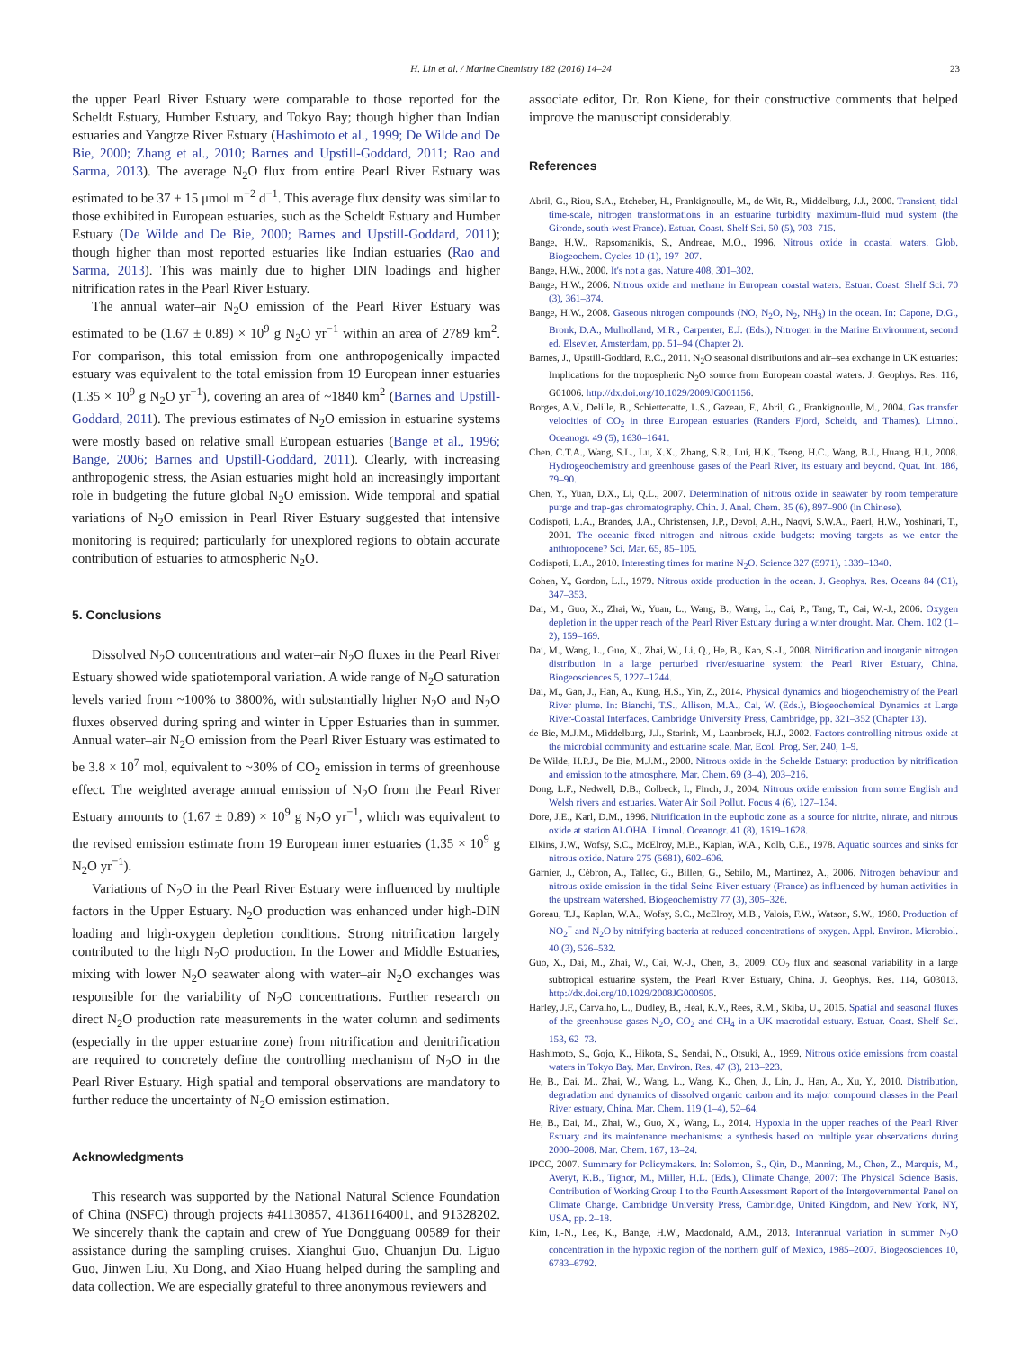H. Lin et al. / Marine Chemistry 182 (2016) 14–24 23
the upper Pearl River Estuary were comparable to those reported for the Scheldt Estuary, Humber Estuary, and Tokyo Bay; though higher than Indian estuaries and Yangtze River Estuary (Hashimoto et al., 1999; De Wilde and De Bie, 2000; Zhang et al., 2010; Barnes and Upstill-Goddard, 2011; Rao and Sarma, 2013). The average N<sub>2</sub>O flux from entire Pearl River Estuary was estimated to be 37 ± 15 μmol m<sup>−2</sup> d<sup>−1</sup>. This average flux density was similar to those exhibited in European estuaries, such as the Scheldt Estuary and Humber Estuary (De Wilde and De Bie, 2000; Barnes and Upstill-Goddard, 2011); though higher than most reported estuaries like Indian estuaries (Rao and Sarma, 2013). This was mainly due to higher DIN loadings and higher nitrification rates in the Pearl River Estuary.
The annual water–air N<sub>2</sub>O emission of the Pearl River Estuary was estimated to be (1.67 ± 0.89) × 10<sup>9</sup> g N<sub>2</sub>O yr<sup>−1</sup> within an area of 2789 km<sup>2</sup>. For comparison, this total emission from one anthropogenically impacted estuary was equivalent to the total emission from 19 European inner estuaries (1.35 × 10<sup>9</sup> g N<sub>2</sub>O yr<sup>−1</sup>), covering an area of ~1840 km<sup>2</sup> (Barnes and Upstill-Goddard, 2011). The previous estimates of N<sub>2</sub>O emission in estuarine systems were mostly based on relative small European estuaries (Bange et al., 1996; Bange, 2006; Barnes and Upstill-Goddard, 2011). Clearly, with increasing anthropogenic stress, the Asian estuaries might hold an increasingly important role in budgeting the future global N<sub>2</sub>O emission. Wide temporal and spatial variations of N<sub>2</sub>O emission in Pearl River Estuary suggested that intensive monitoring is required; particularly for unexplored regions to obtain accurate contribution of estuaries to atmospheric N<sub>2</sub>O.
5. Conclusions
Dissolved N<sub>2</sub>O concentrations and water–air N<sub>2</sub>O fluxes in the Pearl River Estuary showed wide spatiotemporal variation. A wide range of N<sub>2</sub>O saturation levels varied from ~100% to 3800%, with substantially higher N<sub>2</sub>O and N<sub>2</sub>O fluxes observed during spring and winter in Upper Estuaries than in summer. Annual water–air N<sub>2</sub>O emission from the Pearl River Estuary was estimated to be 3.8 × 10<sup>7</sup> mol, equivalent to ~30% of CO<sub>2</sub> emission in terms of greenhouse effect. The weighted average annual emission of N<sub>2</sub>O from the Pearl River Estuary amounts to (1.67 ± 0.89) × 10<sup>9</sup> g N<sub>2</sub>O yr<sup>−1</sup>, which was equivalent to the revised emission estimate from 19 European inner estuaries (1.35 × 10<sup>9</sup> g N<sub>2</sub>O yr<sup>−1</sup>).
Variations of N<sub>2</sub>O in the Pearl River Estuary were influenced by multiple factors in the Upper Estuary. N<sub>2</sub>O production was enhanced under high-DIN loading and high-oxygen depletion conditions. Strong nitrification largely contributed to the high N<sub>2</sub>O production. In the Lower and Middle Estuaries, mixing with lower N<sub>2</sub>O seawater along with water–air N<sub>2</sub>O exchanges was responsible for the variability of N<sub>2</sub>O concentrations. Further research on direct N<sub>2</sub>O production rate measurements in the water column and sediments (especially in the upper estuarine zone) from nitrification and denitrification are required to concretely define the controlling mechanism of N<sub>2</sub>O in the Pearl River Estuary. High spatial and temporal observations are mandatory to further reduce the uncertainty of N<sub>2</sub>O emission estimation.
Acknowledgments
This research was supported by the National Natural Science Foundation of China (NSFC) through projects #41130857, 41361164001, and 91328202. We sincerely thank the captain and crew of Yue Dongguang 00589 for their assistance during the sampling cruises. Xianghui Guo, Chuanjun Du, Liguo Guo, Jinwen Liu, Xu Dong, and Xiao Huang helped during the sampling and data collection. We are especially grateful to three anonymous reviewers and
associate editor, Dr. Ron Kiene, for their constructive comments that helped improve the manuscript considerably.
References
Abril, G., Riou, S.A., Etcheber, H., Frankignoulle, M., de Wit, R., Middelburg, J.J., 2000. Transient, tidal time-scale, nitrogen transformations in an estuarine turbidity maximum-fluid mud system (the Gironde, south-west France). Estuar. Coast. Shelf Sci. 50 (5), 703–715.
Bange, H.W., Rapsomanikis, S., Andreae, M.O., 1996. Nitrous oxide in coastal waters. Glob. Biogeochem. Cycles 10 (1), 197–207.
Bange, H.W., 2000. It's not a gas. Nature 408, 301–302.
Bange, H.W., 2006. Nitrous oxide and methane in European coastal waters. Estuar. Coast. Shelf Sci. 70 (3), 361–374.
Bange, H.W., 2008. Gaseous nitrogen compounds (NO, N<sub>2</sub>O, N<sub>2</sub>, NH<sub>3</sub>) in the ocean. In: Capone, D.G., Bronk, D.A., Mulholland, M.R., Carpenter, E.J. (Eds.), Nitrogen in the Marine Environment, second ed. Elsevier, Amsterdam, pp. 51–94 (Chapter 2).
Barnes, J., Upstill-Goddard, R.C., 2011. N<sub>2</sub>O seasonal distributions and air–sea exchange in UK estuaries: Implications for the tropospheric N<sub>2</sub>O source from European coastal waters. J. Geophys. Res. 116, G01006. http://dx.doi.org/10.1029/2009JG001156.
Borges, A.V., Delille, B., Schiettecatte, L.S., Gazeau, F., Abril, G., Frankignoulle, M., 2004. Gas transfer velocities of CO<sub>2</sub> in three European estuaries (Randers Fjord, Scheldt, and Thames). Limnol. Oceanogr. 49 (5), 1630–1641.
Chen, C.T.A., Wang, S.L., Lu, X.X., Zhang, S.R., Lui, H.K., Tseng, H.C., Wang, B.J., Huang, H.I., 2008. Hydrogeochemistry and greenhouse gases of the Pearl River, its estuary and beyond. Quat. Int. 186, 79–90.
Chen, Y., Yuan, D.X., Li, Q.L., 2007. Determination of nitrous oxide in seawater by room temperature purge and trap-gas chromatography. Chin. J. Anal. Chem. 35 (6), 897–900 (in Chinese).
Codispoti, L.A., Brandes, J.A., Christensen, J.P., Devol, A.H., Naqvi, S.W.A., Paerl, H.W., Yoshinari, T., 2001. The oceanic fixed nitrogen and nitrous oxide budgets: moving targets as we enter the anthropocene? Sci. Mar. 65, 85–105.
Codispoti, L.A., 2010. Interesting times for marine N<sub>2</sub>O. Science 327 (5971), 1339–1340.
Cohen, Y., Gordon, L.I., 1979. Nitrous oxide production in the ocean. J. Geophys. Res. Oceans 84 (C1), 347–353.
Dai, M., Guo, X., Zhai, W., Yuan, L., Wang, B., Wang, L., Cai, P., Tang, T., Cai, W.-J., 2006. Oxygen depletion in the upper reach of the Pearl River Estuary during a winter drought. Mar. Chem. 102 (1–2), 159–169.
Dai, M., Wang, L., Guo, X., Zhai, W., Li, Q., He, B., Kao, S.-J., 2008. Nitrification and inorganic nitrogen distribution in a large perturbed river/estuarine system: the Pearl River Estuary, China. Biogeosciences 5, 1227–1244.
Dai, M., Gan, J., Han, A., Kung, H.S., Yin, Z., 2014. Physical dynamics and biogeochemistry of the Pearl River plume. In: Bianchi, T.S., Allison, M.A., Cai, W. (Eds.), Biogeochemical Dynamics at Large River-Coastal Interfaces. Cambridge University Press, Cambridge, pp. 321–352 (Chapter 13).
de Bie, M.J.M., Middelburg, J.J., Starink, M., Laanbroek, H.J., 2002. Factors controlling nitrous oxide at the microbial community and estuarine scale. Mar. Ecol. Prog. Ser. 240, 1–9.
De Wilde, H.P.J., De Bie, M.J.M., 2000. Nitrous oxide in the Schelde Estuary: production by nitrification and emission to the atmosphere. Mar. Chem. 69 (3–4), 203–216.
Dong, L.F., Nedwell, D.B., Colbeck, I., Finch, J., 2004. Nitrous oxide emission from some English and Welsh rivers and estuaries. Water Air Soil Pollut. Focus 4 (6), 127–134.
Dore, J.E., Karl, D.M., 1996. Nitrification in the euphotic zone as a source for nitrite, nitrate, and nitrous oxide at station ALOHA. Limnol. Oceanogr. 41 (8), 1619–1628.
Elkins, J.W., Wofsy, S.C., McElroy, M.B., Kaplan, W.A., Kolb, C.E., 1978. Aquatic sources and sinks for nitrous oxide. Nature 275 (5681), 602–606.
Garnier, J., Cébron, A., Tallec, G., Billen, G., Sebilo, M., Martinez, A., 2006. Nitrogen behaviour and nitrous oxide emission in the tidal Seine River estuary (France) as influenced by human activities in the upstream watershed. Biogeochemistry 77 (3), 305–326.
Goreau, T.J., Kaplan, W.A., Wofsy, S.C., McElroy, M.B., Valois, F.W., Watson, S.W., 1980. Production of NO<sub>2</sub><sup>−</sup> and N<sub>2</sub>O by nitrifying bacteria at reduced concentrations of oxygen. Appl. Environ. Microbiol. 40 (3), 526–532.
Guo, X., Dai, M., Zhai, W., Cai, W.-J., Chen, B., 2009. CO<sub>2</sub> flux and seasonal variability in a large subtropical estuarine system, the Pearl River Estuary, China. J. Geophys. Res. 114, G03013. http://dx.doi.org/10.1029/2008JG000905.
Harley, J.F., Carvalho, L., Dudley, B., Heal, K.V., Rees, R.M., Skiba, U., 2015. Spatial and seasonal fluxes of the greenhouse gases N<sub>2</sub>O, CO<sub>2</sub> and CH<sub>4</sub> in a UK macrotidal estuary. Estuar. Coast. Shelf Sci. 153, 62–73.
Hashimoto, S., Gojo, K., Hikota, S., Sendai, N., Otsuki, A., 1999. Nitrous oxide emissions from coastal waters in Tokyo Bay. Mar. Environ. Res. 47 (3), 213–223.
He, B., Dai, M., Zhai, W., Wang, L., Wang, K., Chen, J., Lin, J., Han, A., Xu, Y., 2010. Distribution, degradation and dynamics of dissolved organic carbon and its major compound classes in the Pearl River estuary, China. Mar. Chem. 119 (1–4), 52–64.
He, B., Dai, M., Zhai, W., Guo, X., Wang, L., 2014. Hypoxia in the upper reaches of the Pearl River Estuary and its maintenance mechanisms: a synthesis based on multiple year observations during 2000–2008. Mar. Chem. 167, 13–24.
IPCC, 2007. Summary for Policymakers. In: Solomon, S., Qin, D., Manning, M., Chen, Z., Marquis, M., Averyt, K.B., Tignor, M., Miller, H.L. (Eds.), Climate Change, 2007: The Physical Science Basis. Contribution of Working Group I to the Fourth Assessment Report of the Intergovernmental Panel on Climate Change. Cambridge University Press, Cambridge, United Kingdom, and New York, NY, USA, pp. 2–18.
Kim, I.-N., Lee, K., Bange, H.W., Macdonald, A.M., 2013. Interannual variation in summer N<sub>2</sub>O concentration in the hypoxic region of the northern gulf of Mexico, 1985–2007. Biogeosciences 10, 6783–6792.